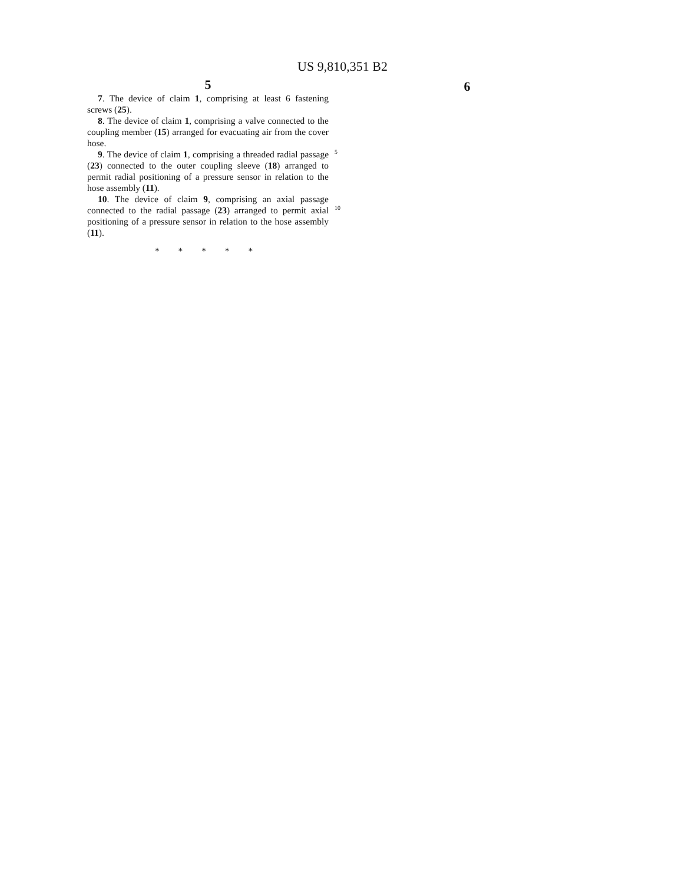US 9,810,351 B2
5
7. The device of claim 1, comprising at least 6 fastening screws (25).
8. The device of claim 1, comprising a valve connected to the coupling member (15) arranged for evacuating air from the cover hose.
9. The device of claim 1, comprising a threaded radial passage (23) connected to the outer coupling sleeve (18) arranged to permit radial positioning of a pressure sensor in relation to the hose assembly (11).
10. The device of claim 9, comprising an axial passage connected to the radial passage (23) arranged to permit axial positioning of a pressure sensor in relation to the hose assembly (11).
* * * * *
5
10
6